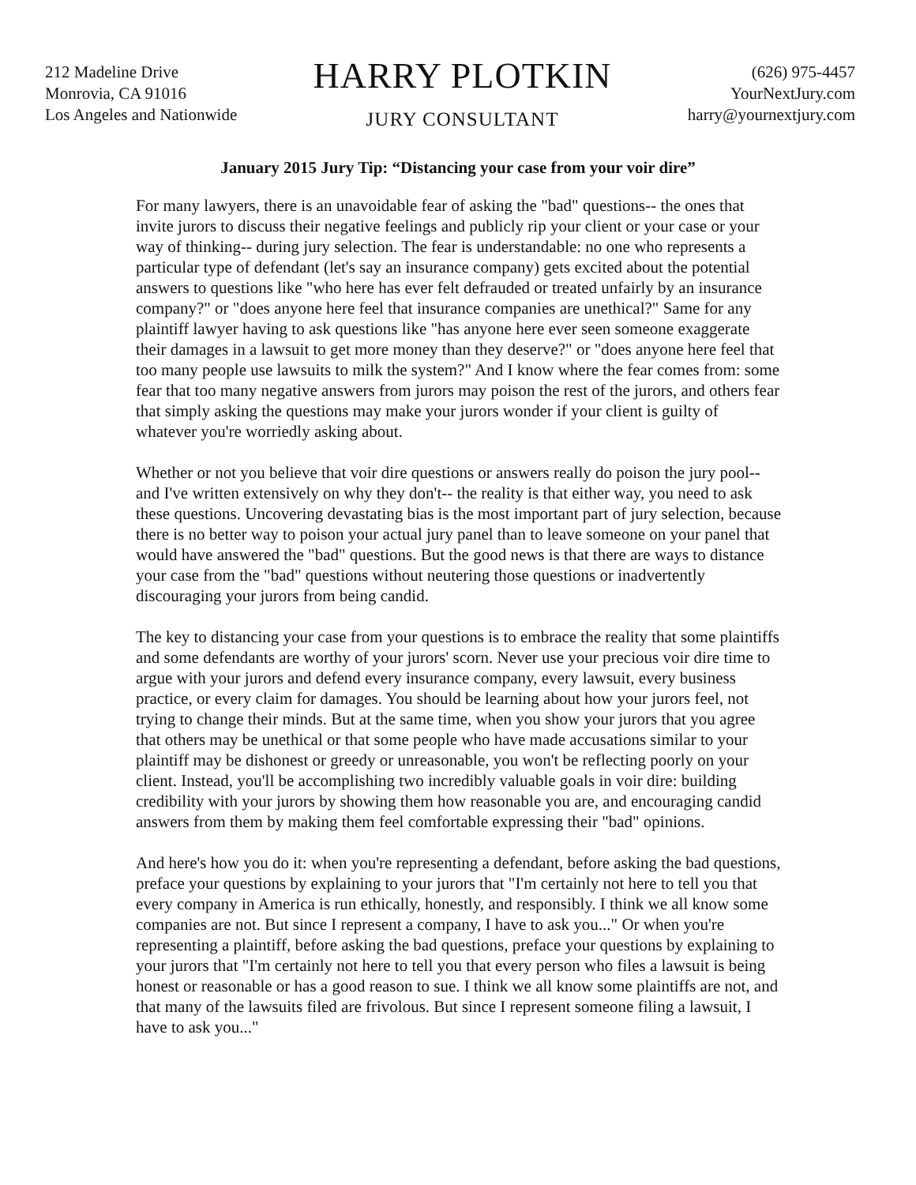212 Madeline Drive
Monrovia, CA 91016
Los Angeles and Nationwide
HARRY PLOTKIN
JURY CONSULTANT
(626) 975-4457
YourNextJury.com
harry@yournextjury.com
January 2015 Jury Tip: “Distancing your case from your voir dire”
For many lawyers, there is an unavoidable fear of asking the "bad" questions-- the ones that invite jurors to discuss their negative feelings and publicly rip your client or your case or your way of thinking-- during jury selection. The fear is understandable: no one who represents a particular type of defendant (let's say an insurance company) gets excited about the potential answers to questions like "who here has ever felt defrauded or treated unfairly by an insurance company?" or "does anyone here feel that insurance companies are unethical?" Same for any plaintiff lawyer having to ask questions like "has anyone here ever seen someone exaggerate their damages in a lawsuit to get more money than they deserve?" or "does anyone here feel that too many people use lawsuits to milk the system?" And I know where the fear comes from: some fear that too many negative answers from jurors may poison the rest of the jurors, and others fear that simply asking the questions may make your jurors wonder if your client is guilty of whatever you're worriedly asking about.
Whether or not you believe that voir dire questions or answers really do poison the jury pool-- and I've written extensively on why they don't-- the reality is that either way, you need to ask these questions. Uncovering devastating bias is the most important part of jury selection, because there is no better way to poison your actual jury panel than to leave someone on your panel that would have answered the "bad" questions. But the good news is that there are ways to distance your case from the "bad" questions without neutering those questions or inadvertently discouraging your jurors from being candid.
The key to distancing your case from your questions is to embrace the reality that some plaintiffs and some defendants are worthy of your jurors' scorn. Never use your precious voir dire time to argue with your jurors and defend every insurance company, every lawsuit, every business practice, or every claim for damages. You should be learning about how your jurors feel, not trying to change their minds. But at the same time, when you show your jurors that you agree that others may be unethical or that some people who have made accusations similar to your plaintiff may be dishonest or greedy or unreasonable, you won't be reflecting poorly on your client. Instead, you'll be accomplishing two incredibly valuable goals in voir dire: building credibility with your jurors by showing them how reasonable you are, and encouraging candid answers from them by making them feel comfortable expressing their "bad" opinions.
And here's how you do it: when you're representing a defendant, before asking the bad questions, preface your questions by explaining to your jurors that "I'm certainly not here to tell you that every company in America is run ethically, honestly, and responsibly. I think we all know some companies are not. But since I represent a company, I have to ask you..." Or when you're representing a plaintiff, before asking the bad questions, preface your questions by explaining to your jurors that "I'm certainly not here to tell you that every person who files a lawsuit is being honest or reasonable or has a good reason to sue. I think we all know some plaintiffs are not, and that many of the lawsuits filed are frivolous. But since I represent someone filing a lawsuit, I have to ask you..."